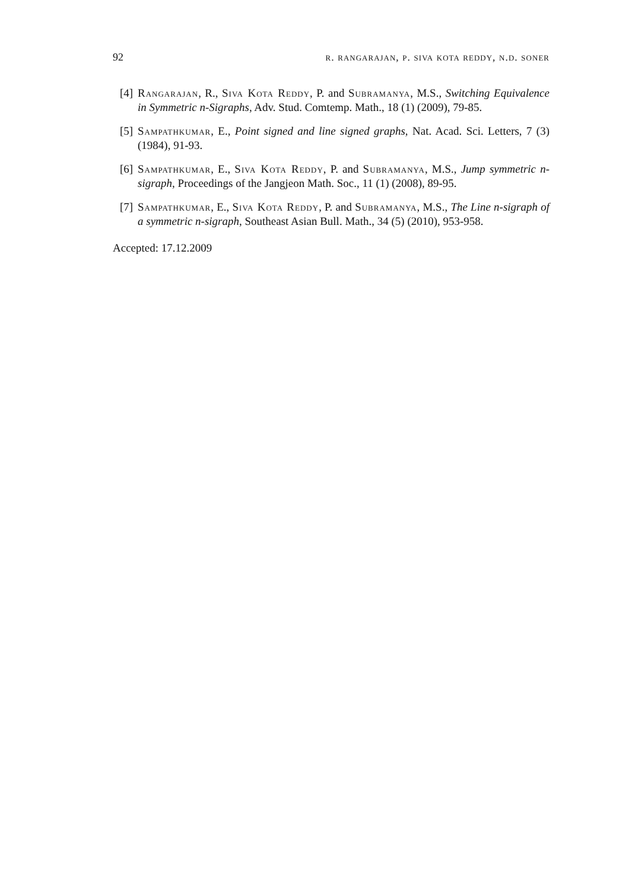92 r. rangarajan, p. siva kota reddy, n.d. soner
[4] Rangarajan, R., Siva Kota Reddy, P. and Subramanya, M.S., Switching Equivalence in Symmetric n-Sigraphs, Adv. Stud. Comtemp. Math., 18 (1) (2009), 79-85.
[5] Sampathkumar, E., Point signed and line signed graphs, Nat. Acad. Sci. Letters, 7 (3) (1984), 91-93.
[6] Sampathkumar, E., Siva Kota Reddy, P. and Subramanya, M.S., Jump symmetric n-sigraph, Proceedings of the Jangjeon Math. Soc., 11 (1) (2008), 89-95.
[7] Sampathkumar, E., Siva Kota Reddy, P. and Subramanya, M.S., The Line n-sigraph of a symmetric n-sigraph, Southeast Asian Bull. Math., 34 (5) (2010), 953-958.
Accepted: 17.12.2009